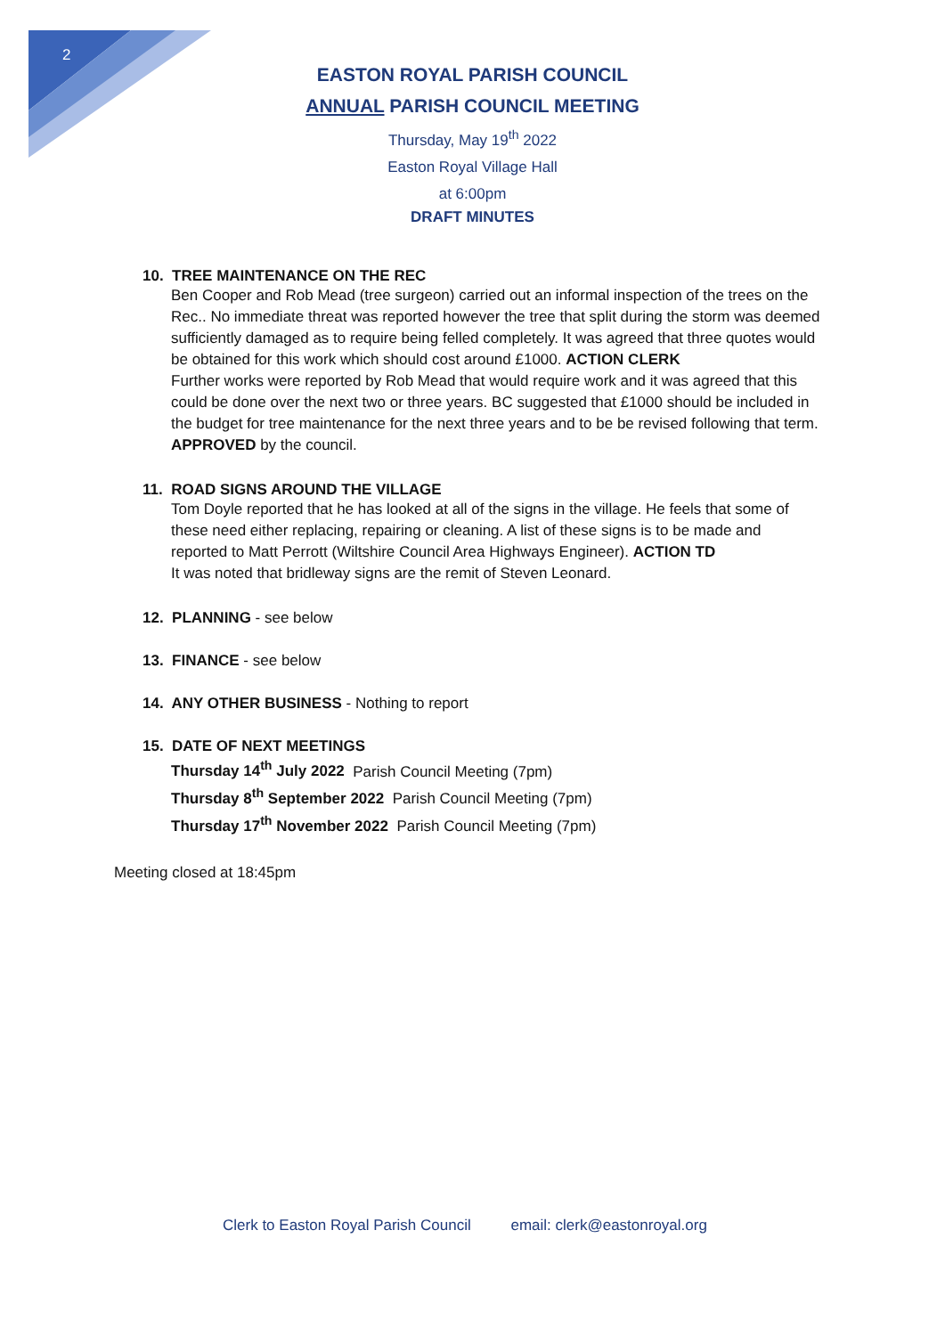2
EASTON ROYAL PARISH COUNCIL
ANNUAL PARISH COUNCIL MEETING
Thursday, May 19<sup>th</sup> 2022
Easton Royal Village Hall
at 6:00pm
DRAFT MINUTES
10. TREE MAINTENANCE ON THE REC
Ben Cooper and Rob Mead (tree surgeon) carried out an informal inspection of the trees on the Rec.. No immediate threat was reported however the tree that split during the storm was deemed sufficiently damaged as to require being felled completely. It was agreed that three quotes would be obtained for this work which should cost around £1000. ACTION CLERK
Further works were reported by Rob Mead that would require work and it was agreed that this could be done over the next two or three years. BC suggested that £1000 should be included in the budget for tree maintenance for the next three years and to be be revised following that term. APPROVED by the council.
11. ROAD SIGNS AROUND THE VILLAGE
Tom Doyle reported that he has looked at all of the signs in the village. He feels that some of these need either replacing, repairing or cleaning. A list of these signs is to be made and reported to Matt Perrott (Wiltshire Council Area Highways Engineer). ACTION TD
It was noted that bridleway signs are the remit of Steven Leonard.
12. PLANNING - see below
13. FINANCE - see below
14. ANY OTHER BUSINESS - Nothing to report
15. DATE OF NEXT MEETINGS
Thursday 14<sup>th</sup> July 2022 Parish Council Meeting (7pm)
Thursday 8<sup>th</sup> September 2022 Parish Council Meeting (7pm)
Thursday 17<sup>th</sup> November 2022 Parish Council Meeting (7pm)
Meeting closed at 18:45pm
Clerk to Easton Royal Parish Council email: clerk@eastonroyal.org